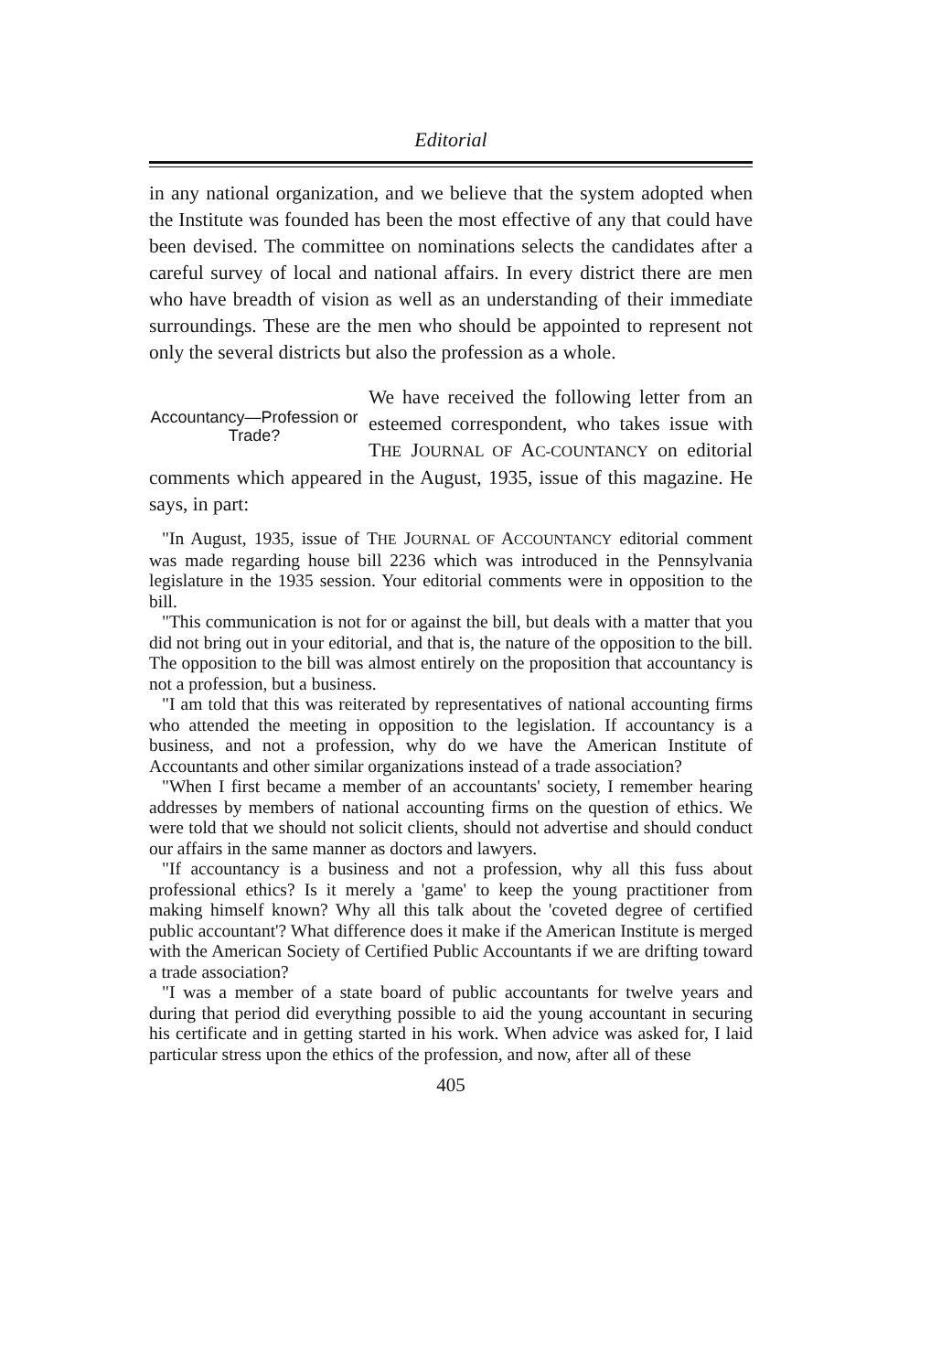Editorial
in any national organization, and we believe that the system adopted when the Institute was founded has been the most effective of any that could have been devised. The committee on nominations selects the candidates after a careful survey of local and national affairs. In every district there are men who have breadth of vision as well as an understanding of their immediate surroundings. These are the men who should be appointed to represent not only the several districts but also the profession as a whole.
Accountancy—Profession or Trade?
We have received the following letter from an esteemed correspondent, who takes issue with THE JOURNAL OF AC-COUNTANCY on editorial comments which appeared in the August, 1935, issue of this magazine. He says, in part:
"In August, 1935, issue of THE JOURNAL OF ACCOUNTANCY editorial comment was made regarding house bill 2236 which was introduced in the Pennsylvania legislature in the 1935 session. Your editorial comments were in opposition to the bill.
"This communication is not for or against the bill, but deals with a matter that you did not bring out in your editorial, and that is, the nature of the opposition to the bill. The opposition to the bill was almost entirely on the proposition that accountancy is not a profession, but a business.
"I am told that this was reiterated by representatives of national accounting firms who attended the meeting in opposition to the legislation. If accountancy is a business, and not a profession, why do we have the American Institute of Accountants and other similar organizations instead of a trade association?
"When I first became a member of an accountants' society, I remember hearing addresses by members of national accounting firms on the question of ethics. We were told that we should not solicit clients, should not advertise and should conduct our affairs in the same manner as doctors and lawyers.
"If accountancy is a business and not a profession, why all this fuss about professional ethics? Is it merely a 'game' to keep the young practitioner from making himself known? Why all this talk about the 'coveted degree of certified public accountant'? What difference does it make if the American Institute is merged with the American Society of Certified Public Accountants if we are drifting toward a trade association?
"I was a member of a state board of public accountants for twelve years and during that period did everything possible to aid the young accountant in securing his certificate and in getting started in his work. When advice was asked for, I laid particular stress upon the ethics of the profession, and now, after all of these
405